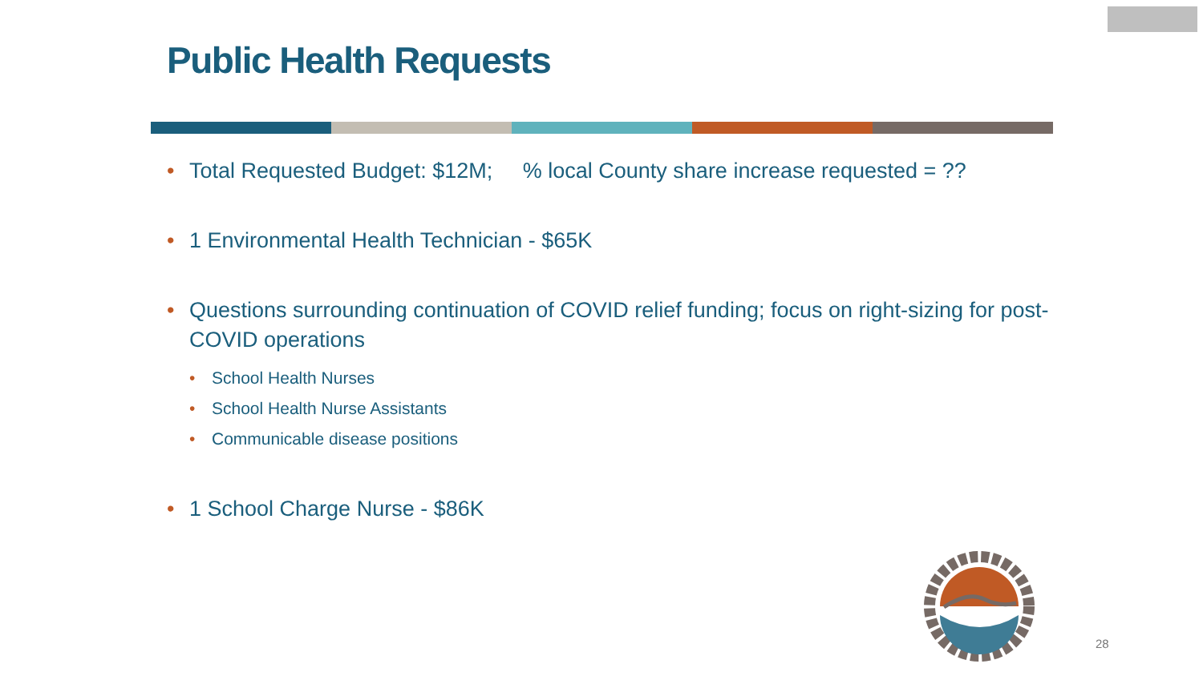Public Health Requests
Total Requested Budget: $12M; % local County share increase requested = ??
1 Environmental Health Technician - $65K
Questions surrounding continuation of COVID relief funding; focus on right-sizing for post-COVID operations
School Health Nurses
School Health Nurse Assistants
Communicable disease positions
1 School Charge Nurse - $86K
28